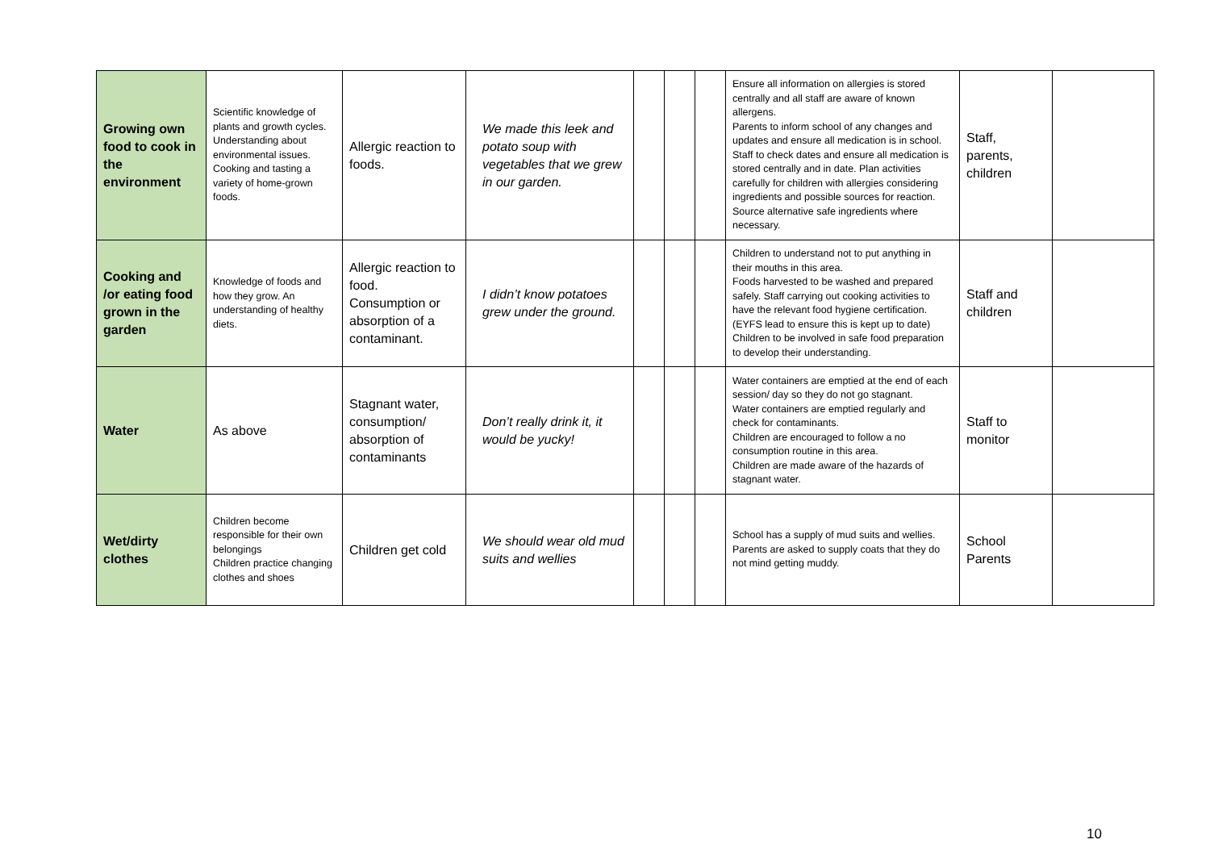| Growing own food to cook in the environment | Scientific knowledge of plants and growth cycles. Understanding about environmental issues. Cooking and tasting a variety of home-grown foods. | Allergic reaction to foods. | We made this leek and potato soup with vegetables that we grew in our garden. | | | | Ensure all information on allergies is stored centrally and all staff are aware of known allergens. Parents to inform school of any changes and updates and ensure all medication is in school. Staff to check dates and ensure all medication is stored centrally and in date. Plan activities carefully for children with allergies considering ingredients and possible sources for reaction. Source alternative safe ingredients where necessary. | Staff, parents, children | |
| Cooking and /or eating food grown in the garden | Knowledge of foods and how they grow. An understanding of healthy diets. | Allergic reaction to food. Consumption or absorption of a contaminant. | I didn’t know potatoes grew under the ground. | | | | Children to understand not to put anything in their mouths in this area. Foods harvested to be washed and prepared safely. Staff carrying out cooking activities to have the relevant food hygiene certification. (EYFS lead to ensure this is kept up to date) Children to be involved in safe food preparation to develop their understanding. | Staff and children | |
| Water | As above | Stagnant water, consumption/ absorption of contaminants | Don’t really drink it, it would be yucky! | | | | Water containers are emptied at the end of each session/ day so they do not go stagnant. Water containers are emptied regularly and check for contaminants. Children are encouraged to follow a no consumption routine in this area. Children are made aware of the hazards of stagnant water. | Staff to monitor | |
| Wet/dirty clothes | Children become responsible for their own belongings Children practice changing clothes and shoes | Children get cold | We should wear old mud suits and wellies | | | | School has a supply of mud suits and wellies. Parents are asked to supply coats that they do not mind getting muddy. | School Parents | |
10